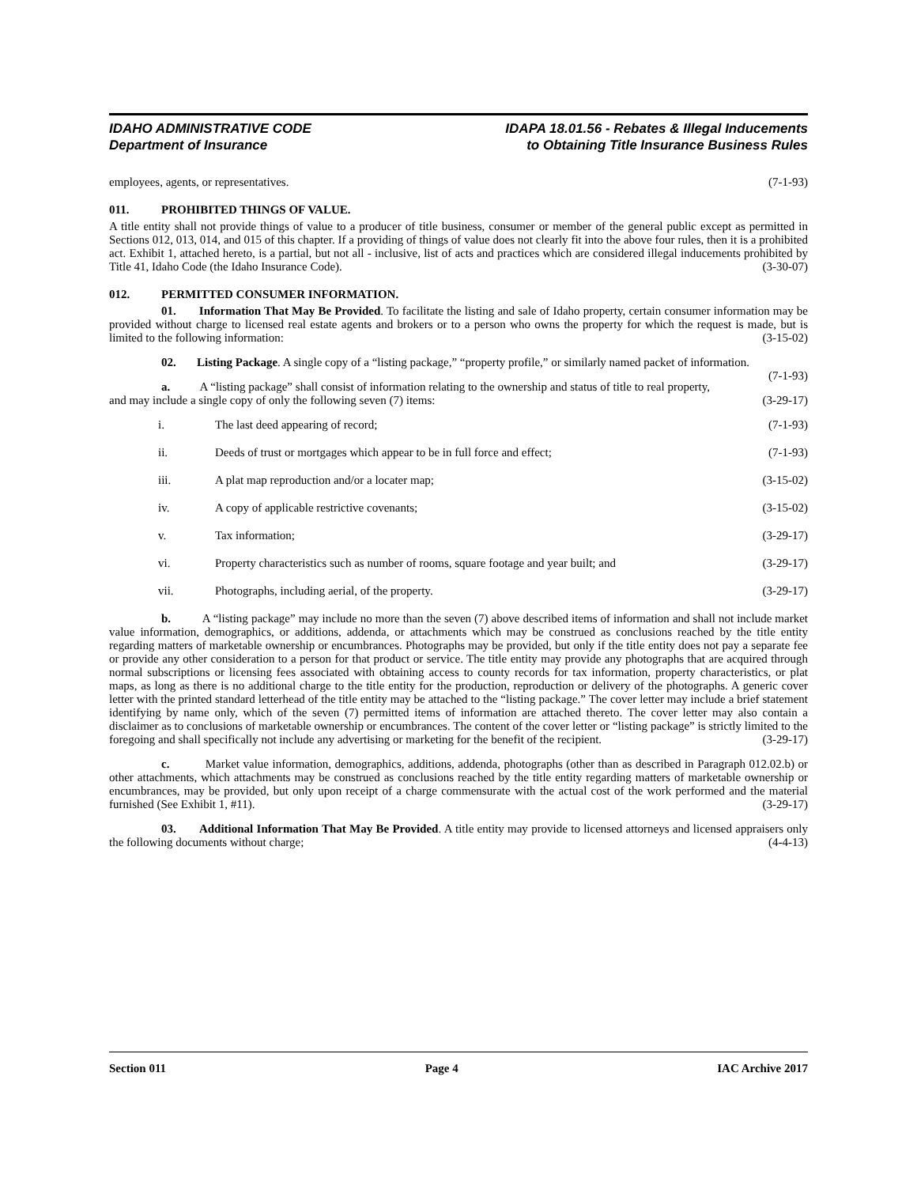IDAHO ADMINISTRATIVE CODE
Department of Insurance
IDAPA 18.01.56 - Rebates & Illegal Inducements
to Obtaining Title Insurance Business Rules
employees, agents, or representatives. (7-1-93)
011. PROHIBITED THINGS OF VALUE.
A title entity shall not provide things of value to a producer of title business, consumer or member of the general public except as permitted in Sections 012, 013, 014, and 015 of this chapter. If a providing of things of value does not clearly fit into the above four rules, then it is a prohibited act. Exhibit 1, attached hereto, is a partial, but not all - inclusive, list of acts and practices which are considered illegal inducements prohibited by Title 41, Idaho Code (the Idaho Insurance Code). (3-30-07)
012. PERMITTED CONSUMER INFORMATION.
01. Information That May Be Provided. To facilitate the listing and sale of Idaho property, certain consumer information may be provided without charge to licensed real estate agents and brokers or to a person who owns the property for which the request is made, but is limited to the following information: (3-15-02)
02. Listing Package. A single copy of a “listing package,” “property profile,” or similarly named packet of information. (7-1-93)
a. A “listing package” shall consist of information relating to the ownership and status of title to real property, and may include a single copy of only the following seven (7) items: (3-29-17)
i. The last deed appearing of record; (7-1-93)
ii. Deeds of trust or mortgages which appear to be in full force and effect; (7-1-93)
iii. A plat map reproduction and/or a locater map; (3-15-02)
iv. A copy of applicable restrictive covenants; (3-15-02)
v. Tax information; (3-29-17)
vi. Property characteristics such as number of rooms, square footage and year built; and (3-29-17)
vii. Photographs, including aerial, of the property. (3-29-17)
b. A “listing package” may include no more than the seven (7) above described items of information and shall not include market value information, demographics, or additions, addenda, or attachments which may be construed as conclusions reached by the title entity regarding matters of marketable ownership or encumbrances. Photographs may be provided, but only if the title entity does not pay a separate fee or provide any other consideration to a person for that product or service. The title entity may provide any photographs that are acquired through normal subscriptions or licensing fees associated with obtaining access to county records for tax information, property characteristics, or plat maps, as long as there is no additional charge to the title entity for the production, reproduction or delivery of the photographs. A generic cover letter with the printed standard letterhead of the title entity may be attached to the “listing package.” The cover letter may include a brief statement identifying by name only, which of the seven (7) permitted items of information are attached thereto. The cover letter may also contain a disclaimer as to conclusions of marketable ownership or encumbrances. The content of the cover letter or “listing package” is strictly limited to the foregoing and shall specifically not include any advertising or marketing for the benefit of the recipient. (3-29-17)
c. Market value information, demographics, additions, addenda, photographs (other than as described in Paragraph 012.02.b) or other attachments, which attachments may be construed as conclusions reached by the title entity regarding matters of marketable ownership or encumbrances, may be provided, but only upon receipt of a charge commensurate with the actual cost of the work performed and the material furnished (See Exhibit 1, #11). (3-29-17)
03. Additional Information That May Be Provided. A title entity may provide to licensed attorneys and licensed appraisers only the following documents without charge; (4-4-13)
Section 011 Page 4 IAC Archive 2017